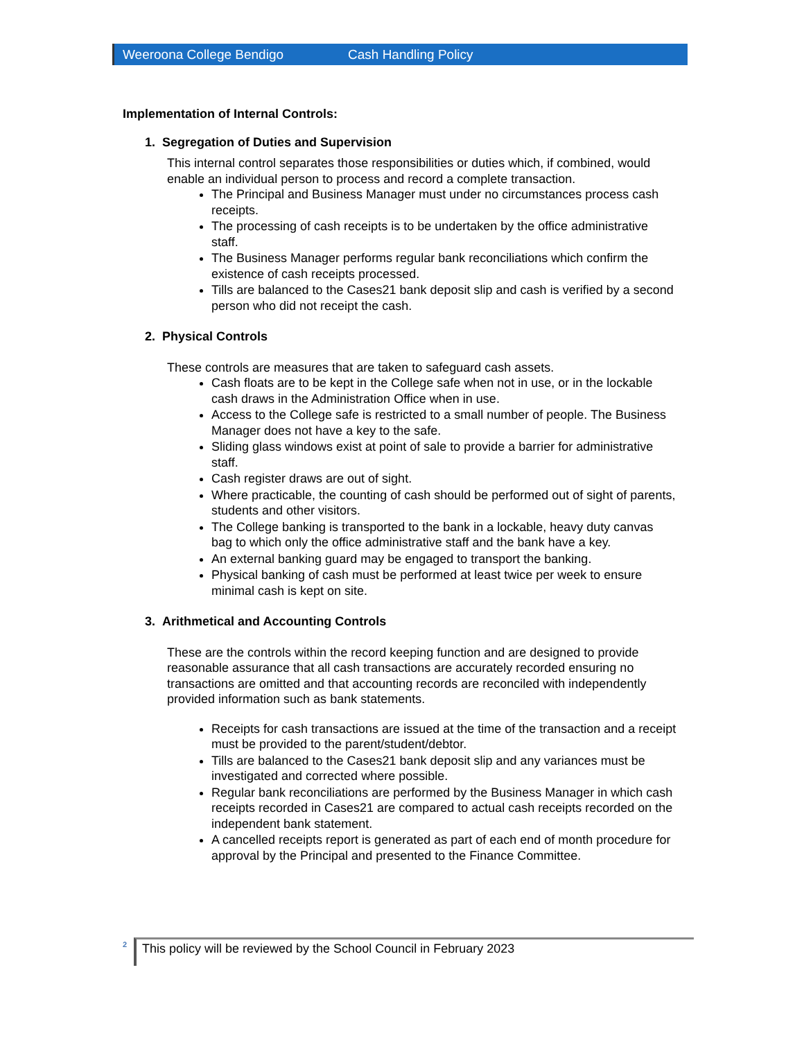Weeroona College Bendigo Cash Handling Policy
Implementation of Internal Controls:
1. Segregation of Duties and Supervision
This internal control separates those responsibilities or duties which, if combined, would enable an individual person to process and record a complete transaction.
The Principal and Business Manager must under no circumstances process cash receipts.
The processing of cash receipts is to be undertaken by the office administrative staff.
The Business Manager performs regular bank reconciliations which confirm the existence of cash receipts processed.
Tills are balanced to the Cases21 bank deposit slip and cash is verified by a second person who did not receipt the cash.
2. Physical Controls
These controls are measures that are taken to safeguard cash assets.
Cash floats are to be kept in the College safe when not in use, or in the lockable cash draws in the Administration Office when in use.
Access to the College safe is restricted to a small number of people. The Business Manager does not have a key to the safe.
Sliding glass windows exist at point of sale to provide a barrier for administrative staff.
Cash register draws are out of sight.
Where practicable, the counting of cash should be performed out of sight of parents, students and other visitors.
The College banking is transported to the bank in a lockable, heavy duty canvas bag to which only the office administrative staff and the bank have a key.
An external banking guard may be engaged to transport the banking.
Physical banking of cash must be performed at least twice per week to ensure minimal cash is kept on site.
3. Arithmetical and Accounting Controls
These are the controls within the record keeping function and are designed to provide reasonable assurance that all cash transactions are accurately recorded ensuring no transactions are omitted and that accounting records are reconciled with independently provided information such as bank statements.
Receipts for cash transactions are issued at the time of the transaction and a receipt must be provided to the parent/student/debtor.
Tills are balanced to the Cases21 bank deposit slip and any variances must be investigated and corrected where possible.
Regular bank reconciliations are performed by the Business Manager in which cash receipts recorded in Cases21 are compared to actual cash receipts recorded on the independent bank statement.
A cancelled receipts report is generated as part of each end of month procedure for approval by the Principal and presented to the Finance Committee.
2 This policy will be reviewed by the School Council in February 2023